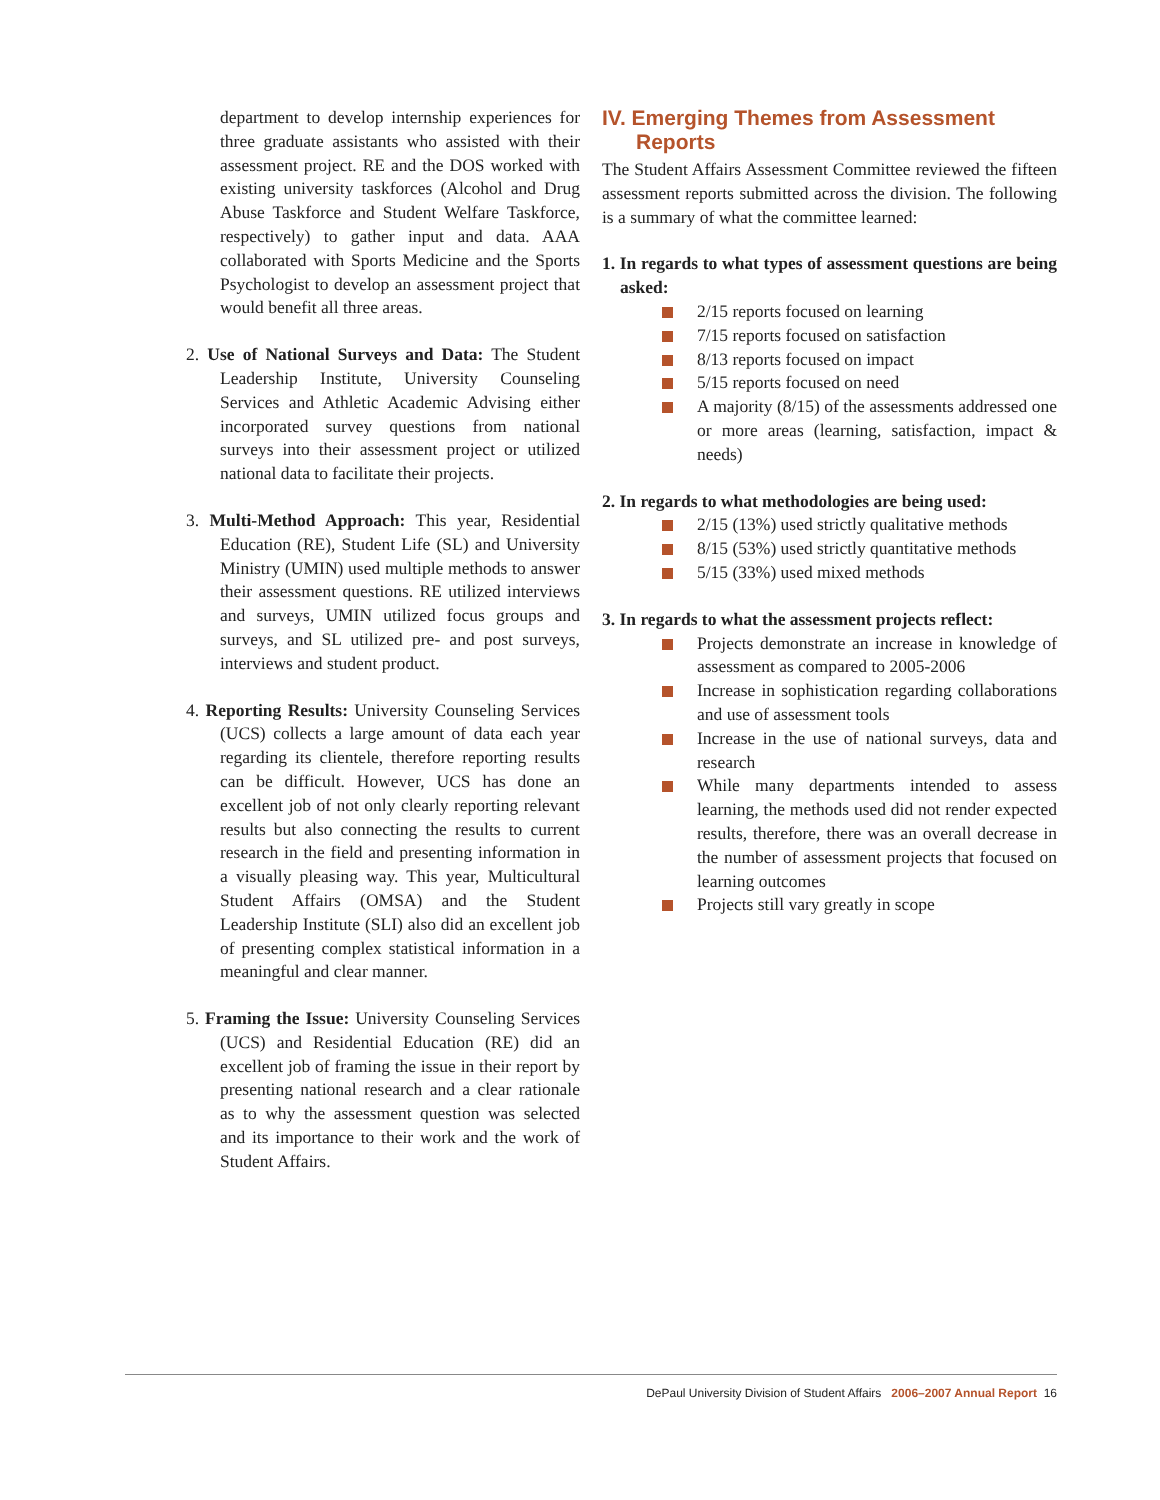department to develop internship experiences for three graduate assistants who assisted with their assessment project. RE and the DOS worked with existing university taskforces (Alcohol and Drug Abuse Taskforce and Student Welfare Taskforce, respectively) to gather input and data. AAA collaborated with Sports Medicine and the Sports Psychologist to develop an assessment project that would benefit all three areas.
2. Use of National Surveys and Data: The Student Leadership Institute, University Counseling Services and Athletic Academic Advising either incorporated survey questions from national surveys into their assessment project or utilized national data to facilitate their projects.
3. Multi-Method Approach: This year, Residential Education (RE), Student Life (SL) and University Ministry (UMIN) used multiple methods to answer their assessment questions. RE utilized interviews and surveys, UMIN utilized focus groups and surveys, and SL utilized pre- and post surveys, interviews and student product.
4. Reporting Results: University Counseling Services (UCS) collects a large amount of data each year regarding its clientele, therefore reporting results can be difficult. However, UCS has done an excellent job of not only clearly reporting relevant results but also connecting the results to current research in the field and presenting information in a visually pleasing way. This year, Multicultural Student Affairs (OMSA) and the Student Leadership Institute (SLI) also did an excellent job of presenting complex statistical information in a meaningful and clear manner.
5. Framing the Issue: University Counseling Services (UCS) and Residential Education (RE) did an excellent job of framing the issue in their report by presenting national research and a clear rationale as to why the assessment question was selected and its importance to their work and the work of Student Affairs.
IV. Emerging Themes from Assessment Reports
The Student Affairs Assessment Committee reviewed the fifteen assessment reports submitted across the division. The following is a summary of what the committee learned:
1. In regards to what types of assessment questions are being asked:
2/15 reports focused on learning
7/15 reports focused on satisfaction
8/13 reports focused on impact
5/15 reports focused on need
A majority (8/15) of the assessments addressed one or more areas (learning, satisfaction, impact & needs)
2. In regards to what methodologies are being used:
2/15 (13%) used strictly qualitative methods
8/15 (53%) used strictly quantitative methods
5/15 (33%) used mixed methods
3. In regards to what the assessment projects reflect:
Projects demonstrate an increase in knowledge of assessment as compared to 2005-2006
Increase in sophistication regarding collaborations and use of assessment tools
Increase in the use of national surveys, data and research
While many departments intended to assess learning, the methods used did not render expected results, therefore, there was an overall decrease in the number of assessment projects that focused on learning outcomes
Projects still vary greatly in scope
DePaul University Division of Student Affairs 2006–2007 Annual Report 16